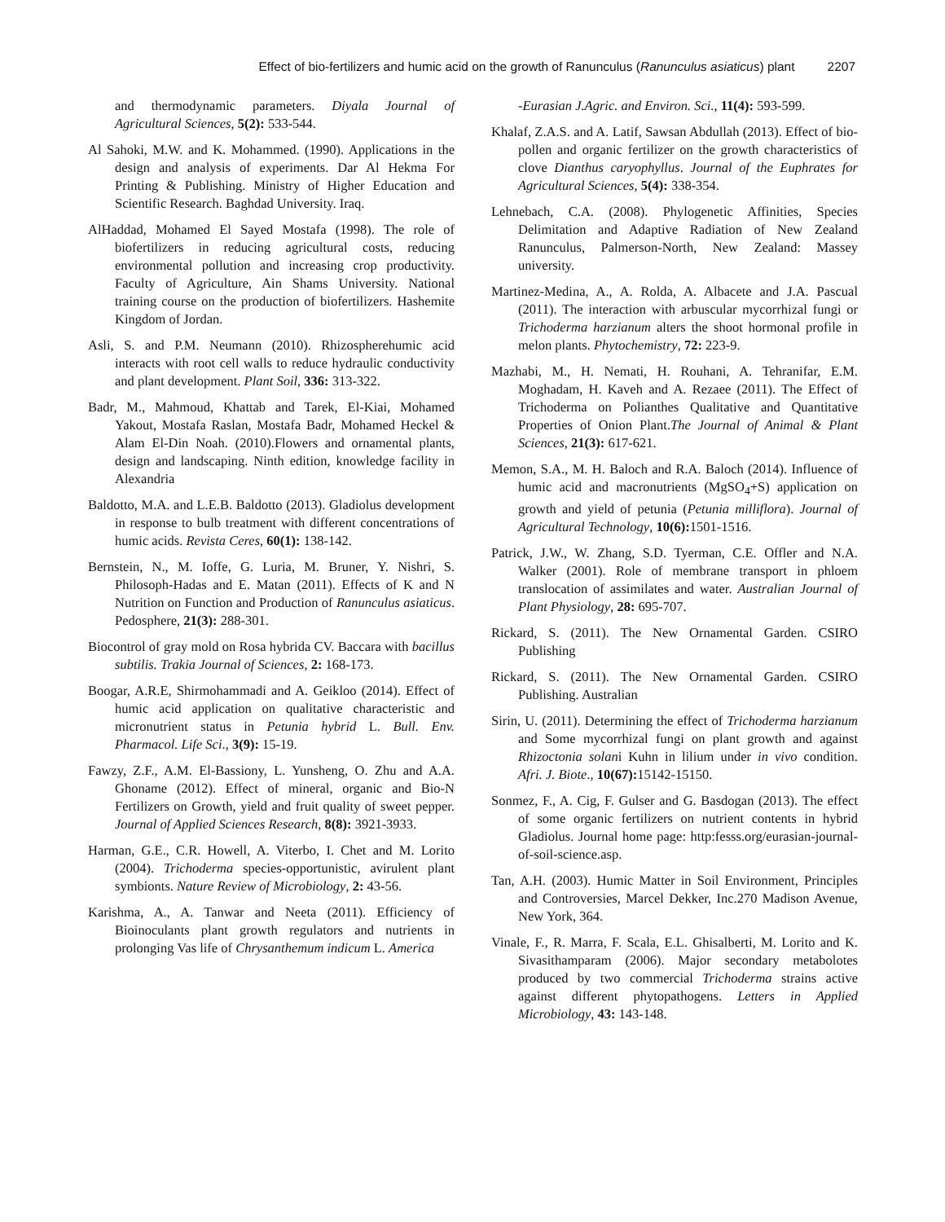Effect of bio-fertilizers and humic acid on the growth of Ranunculus (Ranunculus asiaticus) plant 2207
and thermodynamic parameters. Diyala Journal of Agricultural Sciences, 5(2): 533-544.
Al Sahoki, M.W. and K. Mohammed. (1990). Applications in the design and analysis of experiments. Dar Al Hekma For Printing & Publishing. Ministry of Higher Education and Scientific Research. Baghdad University. Iraq.
AlHaddad, Mohamed El Sayed Mostafa (1998). The role of biofertilizers in reducing agricultural costs, reducing environmental pollution and increasing crop productivity. Faculty of Agriculture, Ain Shams University. National training course on the production of biofertilizers. Hashemite Kingdom of Jordan.
Asli, S. and P.M. Neumann (2010). Rhizospherehumic acid interacts with root cell walls to reduce hydraulic conductivity and plant development. Plant Soil, 336: 313-322.
Badr, M., Mahmoud, Khattab and Tarek, El-Kiai, Mohamed Yakout, Mostafa Raslan, Mostafa Badr, Mohamed Heckel & Alam El-Din Noah. (2010).Flowers and ornamental plants, design and landscaping. Ninth edition, knowledge facility in Alexandria
Baldotto, M.A. and L.E.B. Baldotto (2013). Gladiolus development in response to bulb treatment with different concentrations of humic acids. Revista Ceres, 60(1): 138-142.
Bernstein, N., M. Ioffe, G. Luria, M. Bruner, Y. Nishri, S. Philosoph-Hadas and E. Matan (2011). Effects of K and N Nutrition on Function and Production of Ranunculus asiaticus. Pedosphere, 21(3): 288-301.
Biocontrol of gray mold on Rosa hybrida CV. Baccara with bacillus subtilis. Trakia Journal of Sciences, 2: 168-173.
Boogar, A.R.E, Shirmohammadi and A. Geikloo (2014). Effect of humic acid application on qualitative characteristic and micronutrient status in Petunia hybrid L. Bull. Env. Pharmacol. Life Sci., 3(9): 15-19.
Fawzy, Z.F., A.M. El-Bassiony, L. Yunsheng, O. Zhu and A.A. Ghoname (2012). Effect of mineral, organic and Bio-N Fertilizers on Growth, yield and fruit quality of sweet pepper. Journal of Applied Sciences Research, 8(8): 3921-3933.
Harman, G.E., C.R. Howell, A. Viterbo, I. Chet and M. Lorito (2004). Trichoderma species-opportunistic, avirulent plant symbionts. Nature Review of Microbiology, 2: 43-56.
Karishma, A., A. Tanwar and Neeta (2011). Efficiency of Bioinoculants plant growth regulators and nutrients in prolonging Vas life of Chrysanthemum indicum L. America
-Eurasian J.Agric. and Environ. Sci., 11(4): 593-599.
Khalaf, Z.A.S. and A. Latif, Sawsan Abdullah (2013). Effect of bio-pollen and organic fertilizer on the growth characteristics of clove Dianthus caryophyllus. Journal of the Euphrates for Agricultural Sciences, 5(4): 338-354.
Lehnebach, C.A. (2008). Phylogenetic Affinities, Species Delimitation and Adaptive Radiation of New Zealand Ranunculus, Palmerson-North, New Zealand: Massey university.
Martinez-Medina, A., A. Rolda, A. Albacete and J.A. Pascual (2011). The interaction with arbuscular mycorrhizal fungi or Trichoderma harzianum alters the shoot hormonal profile in melon plants. Phytochemistry, 72: 223-9.
Mazhabi, M., H. Nemati, H. Rouhani, A. Tehranifar, E.M. Moghadam, H. Kaveh and A. Rezaee (2011). The Effect of Trichoderma on Polianthes Qualitative and Quantitative Properties of Onion Plant.The Journal of Animal & Plant Sciences, 21(3): 617-621.
Memon, S.A., M. H. Baloch and R.A. Baloch (2014). Influence of humic acid and macronutrients (MgSO<sub>4</sub>+S) application on growth and yield of petunia (Petunia milliflora). Journal of Agricultural Technology, 10(6): 1501-1516.
Patrick, J.W., W. Zhang, S.D. Tyerman, C.E. Offler and N.A. Walker (2001). Role of membrane transport in phloem translocation of assimilates and water. Australian Journal of Plant Physiology, 28: 695-707.
Rickard, S. (2011). The New Ornamental Garden. CSIRO Publishing
Rickard, S. (2011). The New Ornamental Garden. CSIRO Publishing. Australian
Sirin, U. (2011). Determining the effect of Trichoderma harzianum and Some mycorrhizal fungi on plant growth and against Rhizoctonia solani Kuhn in lilium under in vivo condition. Afri. J. Biote., 10(67): 15142-15150.
Sonmez, F., A. Cig, F. Gulser and G. Basdogan (2013). The effect of some organic fertilizers on nutrient contents in hybrid Gladiolus. Journal home page: http:fesss.org/eurasian-journal-of-soil-science.asp.
Tan, A.H. (2003). Humic Matter in Soil Environment, Principles and Controversies, Marcel Dekker, Inc.270 Madison Avenue, New York, 364.
Vinale, F., R. Marra, F. Scala, E.L. Ghisalberti, M. Lorito and K. Sivasithamparam (2006). Major secondary metabolotes produced by two commercial Trichoderma strains active against different phytopathogens. Letters in Applied Microbiology, 43: 143-148.